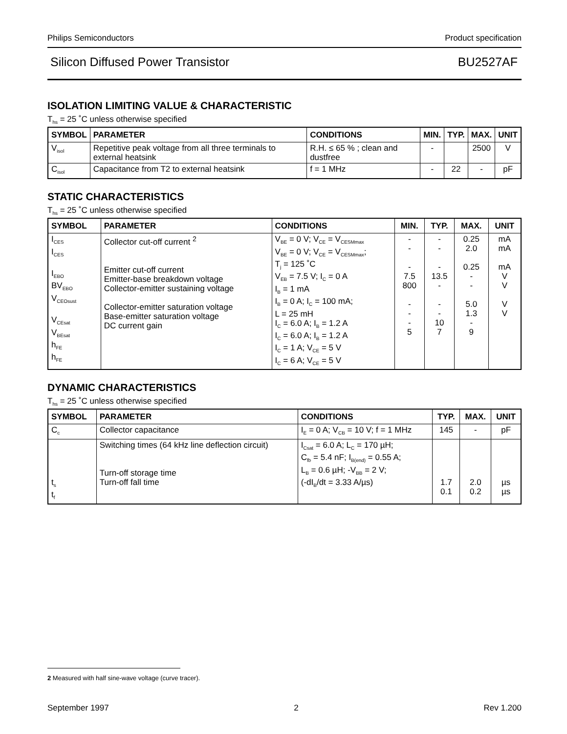Philips Semiconductors Product specification
Silicon Diffused Power Transistor BU2527AF
ISOLATION LIMITING VALUE & CHARACTERISTIC
T<sub>hs</sub> = 25 ˚C unless otherwise specified
| SYMBOL | PARAMETER | CONDITIONS | MIN. | TYP. | MAX. | UNIT |
| --- | --- | --- | --- | --- | --- | --- |
| V<sub>isol</sub> | Repetitive peak voltage from all three terminals to external heatsink | R.H. ≤ 65 % ; clean and dustfree | - | | 2500 | V |
| C<sub>isol</sub> | Capacitance from T2 to external heatsink | f = 1 MHz | - | 22 | - | pF |
STATIC CHARACTERISTICS
T<sub>hs</sub> = 25 ˚C unless otherwise specified
| SYMBOL | PARAMETER | CONDITIONS | MIN. | TYP. | MAX. | UNIT |
| --- | --- | --- | --- | --- | --- | --- |
| I<sub>CES</sub> I<sub>CES</sub> I<sub>EBO</sub> BV<sub>EBO</sub> V<sub>CEOsust</sub> V<sub>CEsat</sub> V<sub>BEsat</sub> h<sub>FE</sub> h<sub>FE</sub> | Collector cut-off current <sup>2</sup> Emitter cut-off current Emitter-base breakdown voltage Collector-emitter sustaining voltage Collector-emitter saturation voltage Base-emitter saturation voltage DC current gain | V<sub>BE</sub> = 0 V; V<sub>CE</sub> = V<sub>CESMmax</sub> V<sub>BE</sub> = 0 V; V<sub>CE</sub> = V<sub>CESMmax</sub>; T<sub>j</sub> = 125 ˚C V<sub>EB</sub> = 7.5 V; I<sub>C</sub> = 0 A I<sub>B</sub> = 1 mA I<sub>B</sub> = 0 A; I<sub>C</sub> = 100 mA; L = 25 mH I<sub>C</sub> = 6.0 A; I<sub>B</sub> = 1.2 A I<sub>C</sub> = 6.0 A; I<sub>B</sub> = 1.2 A I<sub>C</sub> = 1 A; V<sub>CE</sub> = 5 V I<sub>C</sub> = 6 A; V<sub>CE</sub> = 5 V | - - - 7.5 800 - - - 5 | - - - 13.5 - - - 10 7 | 0.25 2.0 0.25 - - 5.0 1.3 - 9 | mA mA mA V V V V |
DYNAMIC CHARACTERISTICS
T<sub>hs</sub> = 25 ˚C unless otherwise specified
| SYMBOL | PARAMETER | CONDITIONS | TYP. | MAX. | UNIT |
| --- | --- | --- | --- | --- | --- |
| C<sub>c</sub> | Collector capacitance | I<sub>E</sub> = 0 A; V<sub>CB</sub> = 10 V; f = 1 MHz | 145 | - | pF |
| t<sub>s</sub> t<sub>f</sub> | Switching times (64 kHz line deflection circuit) Turn-off storage time Turn-off fall time | I<sub>Csat</sub> = 6.0 A; L<sub>C</sub> = 170 µH; C<sub>fb</sub> = 5.4 nF; I<sub>B(end)</sub> = 0.55 A; L<sub>B</sub> = 0.6 µH; -V<sub>BB</sub> = 2 V; (-dI<sub>B</sub>/dt = 3.33 A/µs) | 1.7 0.1 | 2.0 0.2 | µs µs |
2 Measured with half sine-wave voltage (curve tracer).
September 1997 2 Rev 1.200